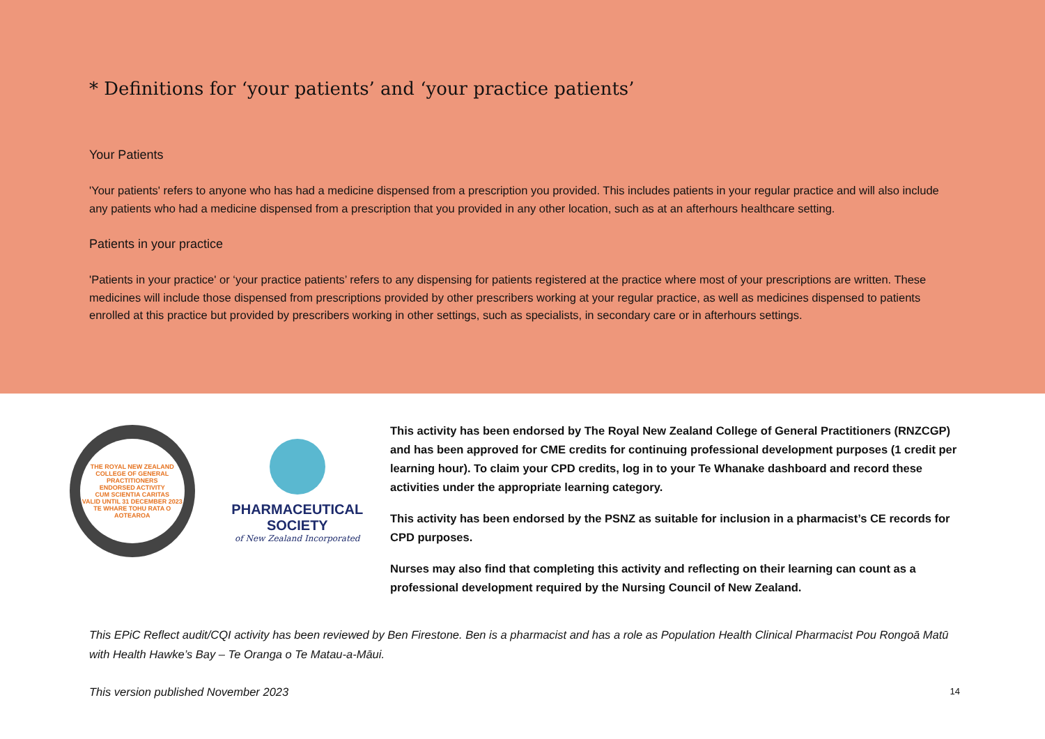* Definitions for ‘your patients’ and ‘your practice patients’
Your Patients
'Your patients' refers to anyone who has had a medicine dispensed from a prescription you provided. This includes patients in your regular practice and will also include any patients who had a medicine dispensed from a prescription that you provided in any other location, such as at an afterhours healthcare setting.
Patients in your practice
'Patients in your practice' or ‘your practice patients’ refers to any dispensing for patients registered at the practice where most of your prescriptions are written. These medicines will include those dispensed from prescriptions provided by other prescribers working at your regular practice, as well as medicines dispensed to patients enrolled at this practice but provided by prescribers working in other settings, such as specialists, in secondary care or in afterhours settings.
THE ROYAL NEW ZEALAND COLLEGE OF GENERAL PRACTITIONERS
ENDORSED ACTIVITY
CUM SCIENTIA CARITAS
VALID UNTIL 31 DECEMBER 2023
TE WHARE TOHU RATA O AOTEAROA
PHARMACEUTICAL SOCIETY
of New Zealand Incorporated
This activity has been endorsed by The Royal New Zealand College of General Practitioners (RNZCGP) and has been approved for CME credits for continuing professional development purposes (1 credit per learning hour). To claim your CPD credits, log in to your Te Whanake dashboard and record these activities under the appropriate learning category.
This activity has been endorsed by the PSNZ as suitable for inclusion in a pharmacist’s CE records for CPD purposes.
Nurses may also find that completing this activity and reflecting on their learning can count as a professional development required by the Nursing Council of New Zealand.
This EPiC Reflect audit/CQI activity has been reviewed by Ben Firestone. Ben is a pharmacist and has a role as Population Health Clinical Pharmacist Pou Rongoā Matū with Health Hawke’s Bay – Te Oranga o Te Matau-a-Māui.
This version published November 2023 14